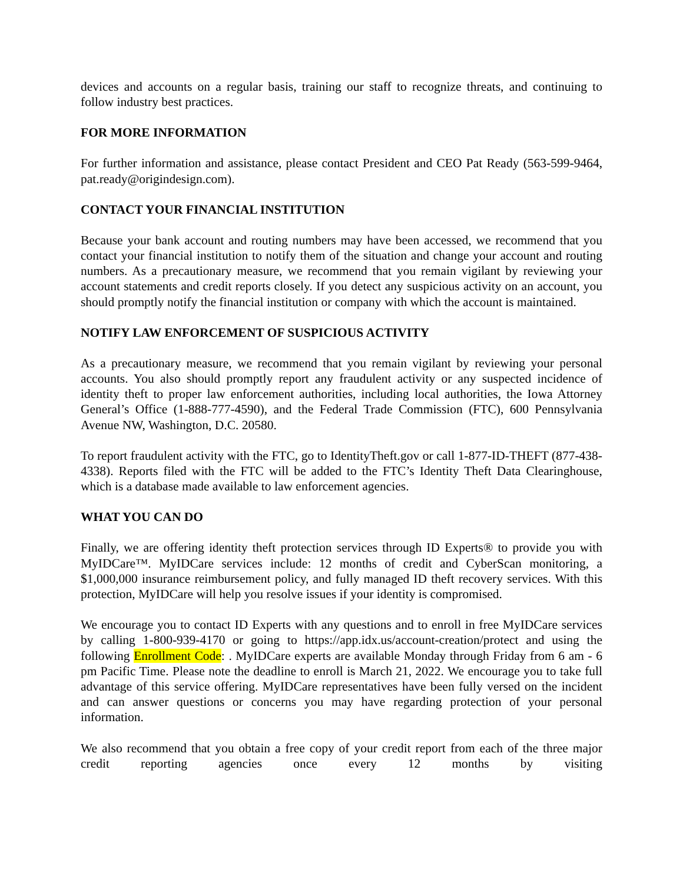devices and accounts on a regular basis, training our staff to recognize threats, and continuing to follow industry best practices.
FOR MORE INFORMATION
For further information and assistance, please contact President and CEO Pat Ready (563-599-9464, pat.ready@origindesign.com).
CONTACT YOUR FINANCIAL INSTITUTION
Because your bank account and routing numbers may have been accessed, we recommend that you contact your financial institution to notify them of the situation and change your account and routing numbers. As a precautionary measure, we recommend that you remain vigilant by reviewing your account statements and credit reports closely. If you detect any suspicious activity on an account, you should promptly notify the financial institution or company with which the account is maintained.
NOTIFY LAW ENFORCEMENT OF SUSPICIOUS ACTIVITY
As a precautionary measure, we recommend that you remain vigilant by reviewing your personal accounts. You also should promptly report any fraudulent activity or any suspected incidence of identity theft to proper law enforcement authorities, including local authorities, the Iowa Attorney General’s Office (1-888-777-4590), and the Federal Trade Commission (FTC), 600 Pennsylvania Avenue NW, Washington, D.C. 20580.
To report fraudulent activity with the FTC, go to IdentityTheft.gov or call 1-877-ID-THEFT (877-438-4338). Reports filed with the FTC will be added to the FTC’s Identity Theft Data Clearinghouse, which is a database made available to law enforcement agencies.
WHAT YOU CAN DO
Finally, we are offering identity theft protection services through ID Experts® to provide you with MyIDCare™. MyIDCare services include: 12 months of credit and CyberScan monitoring, a $1,000,000 insurance reimbursement policy, and fully managed ID theft recovery services. With this protection, MyIDCare will help you resolve issues if your identity is compromised.
We encourage you to contact ID Experts with any questions and to enroll in free MyIDCare services by calling 1-800-939-4170 or going to https://app.idx.us/account-creation/protect and using the following Enrollment Code: . MyIDCare experts are available Monday through Friday from 6 am - 6 pm Pacific Time. Please note the deadline to enroll is March 21, 2022. We encourage you to take full advantage of this service offering. MyIDCare representatives have been fully versed on the incident and can answer questions or concerns you may have regarding protection of your personal information.
We also recommend that you obtain a free copy of your credit report from each of the three major credit reporting agencies once every 12 months by visiting